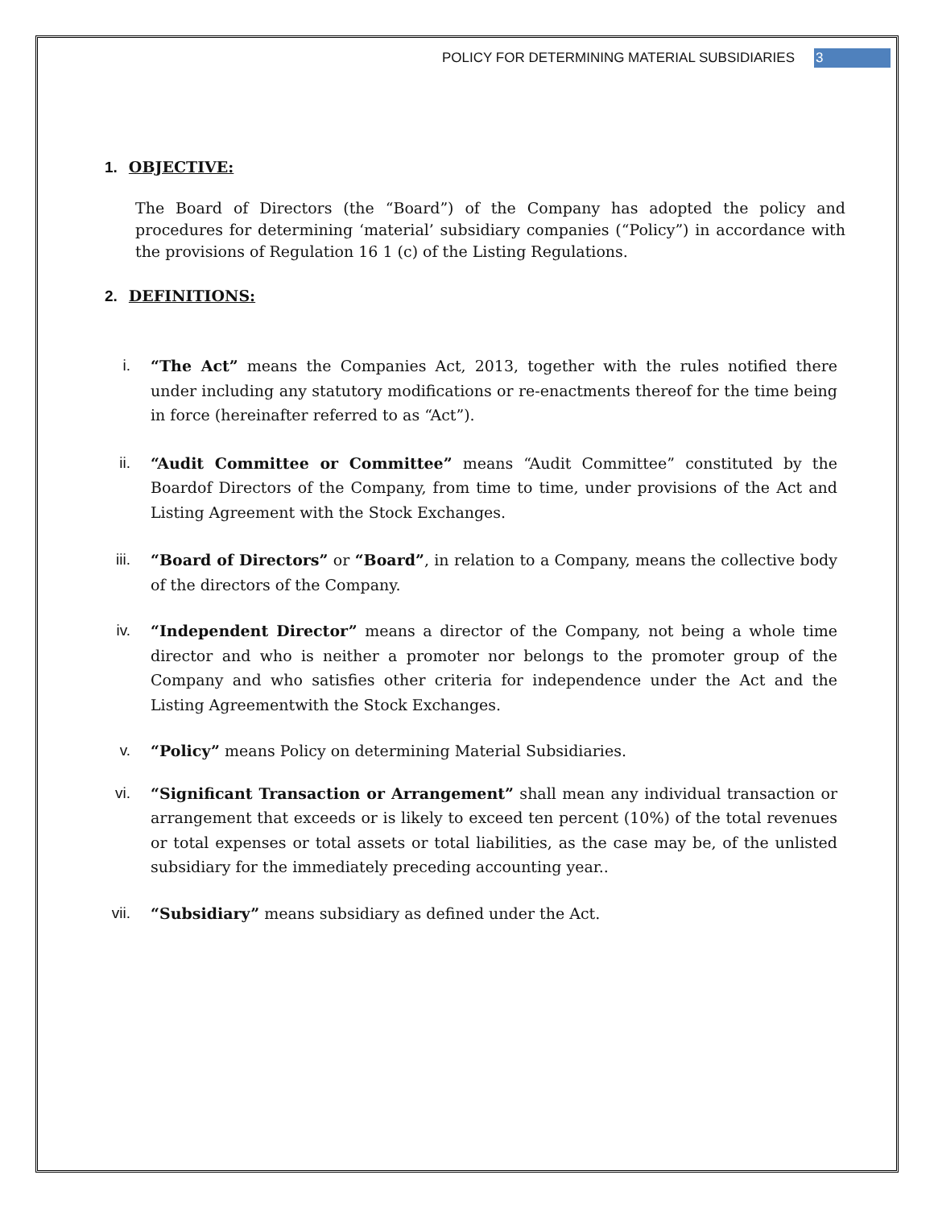POLICY FOR DETERMINING MATERIAL SUBSIDIARIES 3
1. OBJECTIVE:
The Board of Directors (the “Board”) of the Company has adopted the policy and procedures for determining ‘material’ subsidiary companies (“Policy”) in accordance with the provisions of Regulation 16 1 (c) of the Listing Regulations.
2. DEFINITIONS:
i. “The Act” means the Companies Act, 2013, together with the rules notified there under including any statutory modifications or re-enactments thereof for the time being in force (hereinafter referred to as “Act”).
ii. “Audit Committee or Committee” means “Audit Committee” constituted by the Boardof Directors of the Company, from time to time, under provisions of the Act and Listing Agreement with the Stock Exchanges.
iii. “Board of Directors” or “Board”, in relation to a Company, means the collective body of the directors of the Company.
iv. “Independent Director” means a director of the Company, not being a whole time director and who is neither a promoter nor belongs to the promoter group of the Company and who satisfies other criteria for independence under the Act and the Listing Agreementwith the Stock Exchanges.
v. “Policy” means Policy on determining Material Subsidiaries.
vi. “Significant Transaction or Arrangement” shall mean any individual transaction or arrangement that exceeds or is likely to exceed ten percent (10%) of the total revenues or total expenses or total assets or total liabilities, as the case may be, of the unlisted subsidiary for the immediately preceding accounting year..
vii. “Subsidiary” means subsidiary as defined under the Act.